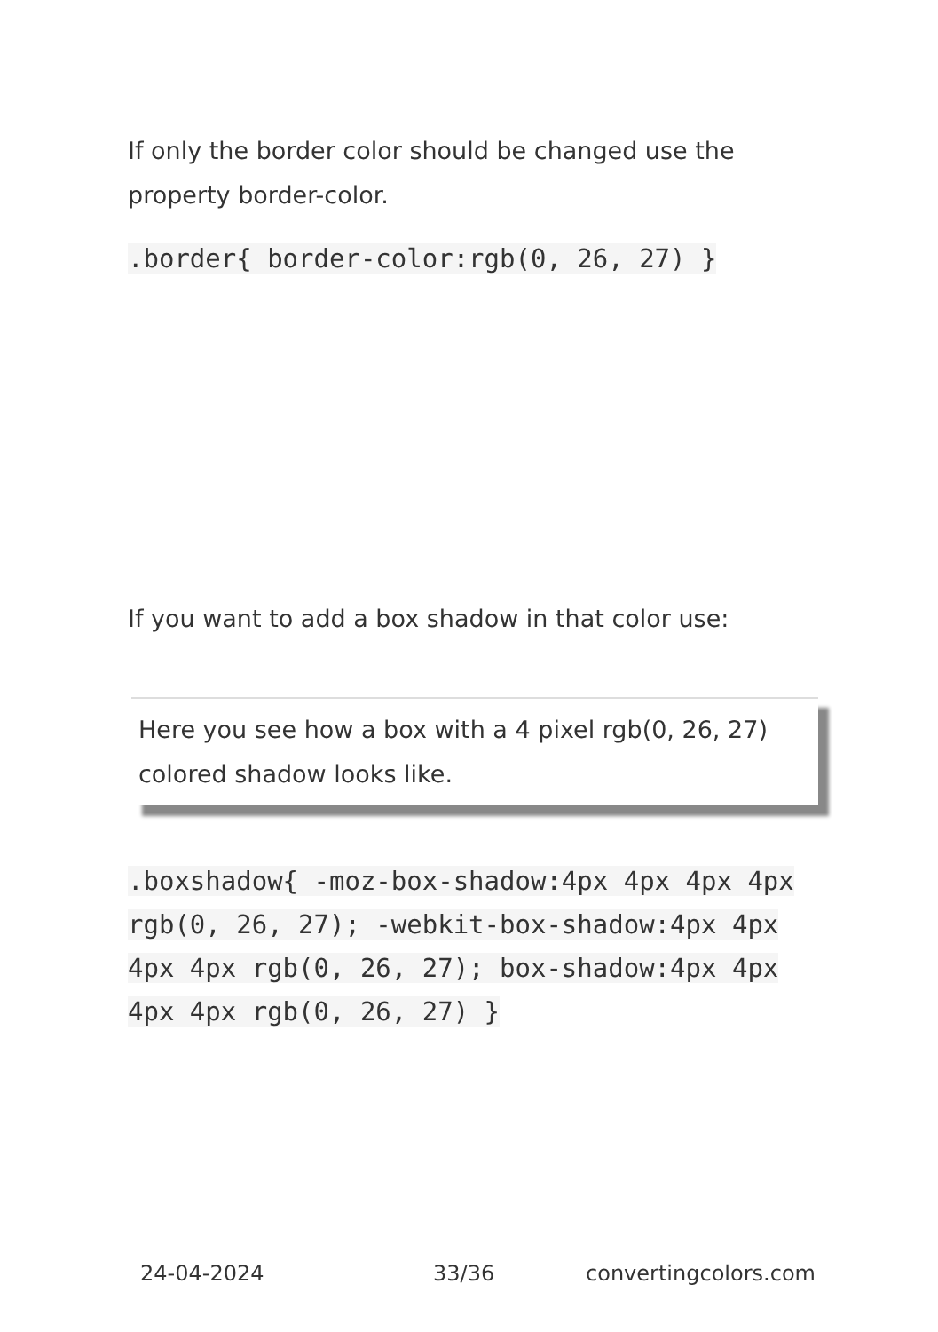If only the border color should be changed use the property border-color.
.border{ border-color:rgb(0, 26, 27) }
If you want to add a box shadow in that color use:
Here you see how a box with a 4 pixel rgb(0, 26, 27) colored shadow looks like.
.boxshadow{ -moz-box-shadow:4px 4px 4px 4px rgb(0, 26, 27); -webkit-box-shadow:4px 4px 4px 4px rgb(0, 26, 27); box-shadow:4px 4px 4px 4px rgb(0, 26, 27) }
24-04-2024 33/36 convertingcolors.com